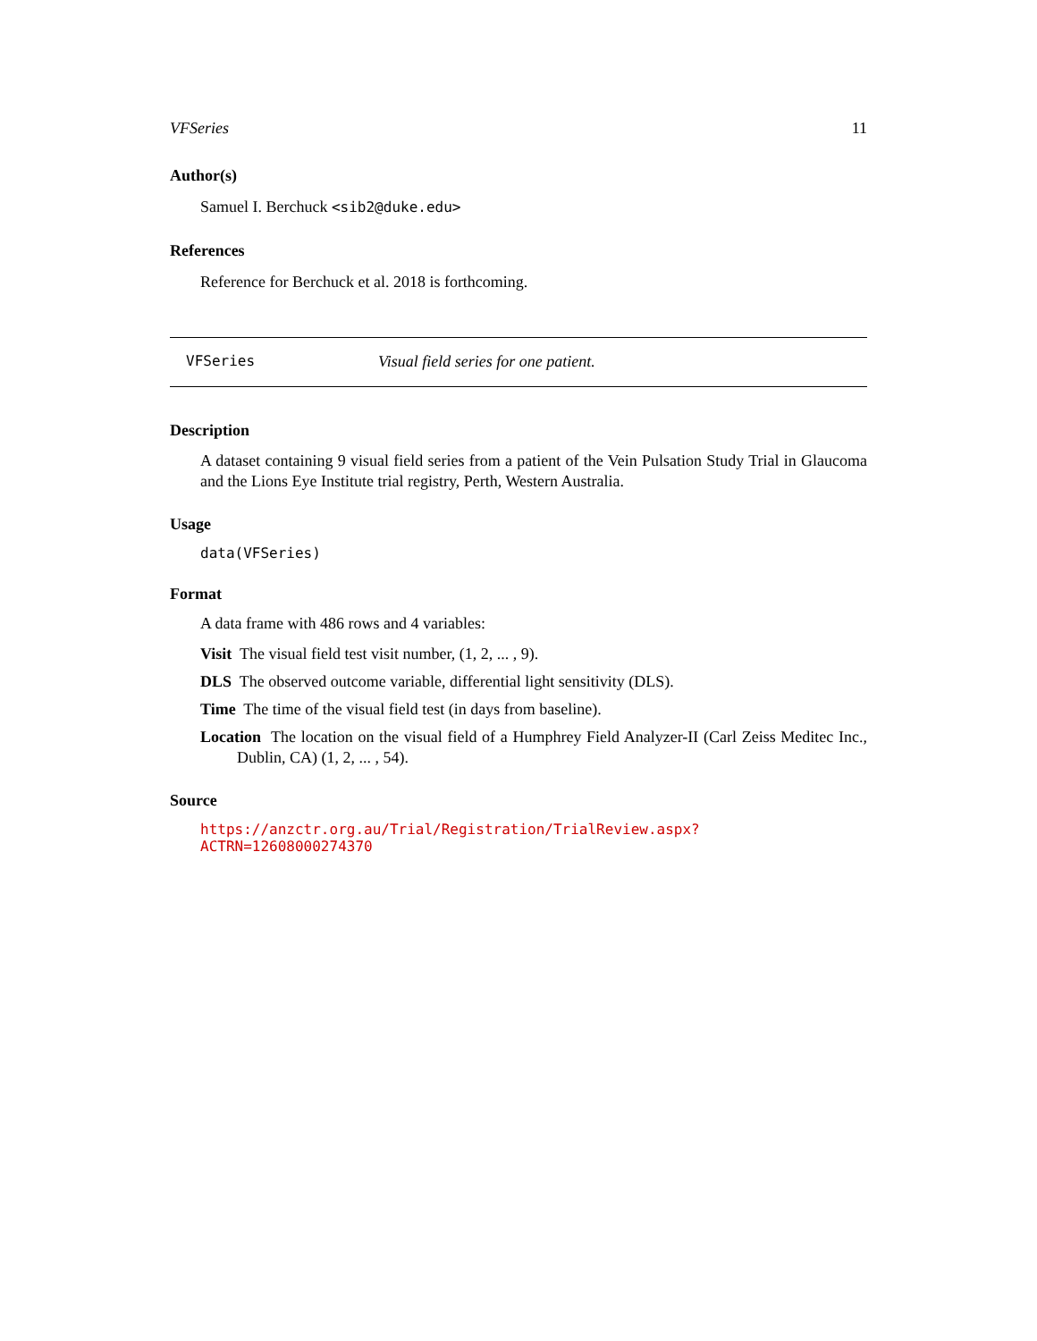VFSeries 11
Author(s)
Samuel I. Berchuck <sib2@duke.edu>
References
Reference for Berchuck et al. 2018 is forthcoming.
VFSeries Visual field series for one patient.
Description
A dataset containing 9 visual field series from a patient of the Vein Pulsation Study Trial in Glaucoma and the Lions Eye Institute trial registry, Perth, Western Australia.
Usage
data(VFSeries)
Format
A data frame with 486 rows and 4 variables:
Visit The visual field test visit number, (1, 2, ... , 9).
DLS The observed outcome variable, differential light sensitivity (DLS).
Time The time of the visual field test (in days from baseline).
Location The location on the visual field of a Humphrey Field Analyzer-II (Carl Zeiss Meditec Inc., Dublin, CA) (1, 2, ... , 54).
Source
https://anzctr.org.au/Trial/Registration/TrialReview.aspx?ACTRN=12608000274370